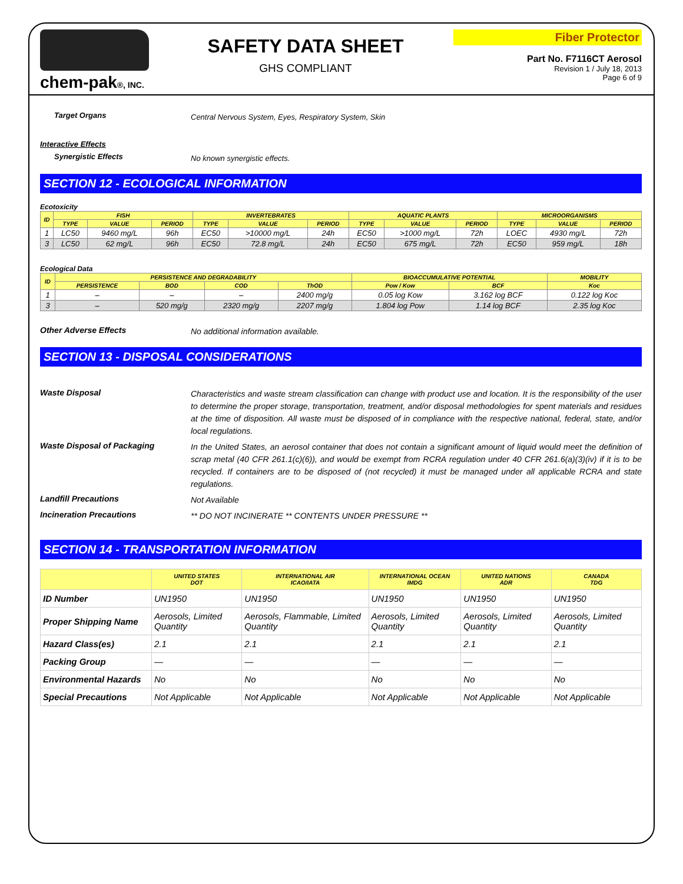chem-pak®, INC.
SAFETY DATA SHEET
GHS COMPLIANT
Fiber Protector
Part No. F7116CT Aerosol
Revision 1 / July 18, 2013
Page 6 of 9
Target Organs
Central Nervous System, Eyes, Respiratory System, Skin
Interactive Effects
Synergistic Effects
No known synergistic effects.
SECTION 12 - ECOLOGICAL INFORMATION
Ecotoxicity
| ID | FISH | | | INVERTEBRATES | | | AQUATIC PLANTS | | | MICROORGANISMS | | |
| --- | --- | --- | --- | --- | --- | --- | --- | --- | --- | --- | --- | --- |
| | TYPE | VALUE | PERIOD | TYPE | VALUE | PERIOD | TYPE | VALUE | PERIOD | TYPE | VALUE | PERIOD |
| 1 | LC50 | 9460 mg/L | 96h | EC50 | >10000 mg/L | 24h | EC50 | >1000 mg/L | 72h | LOEC | 4930 mg/L | 72h |
| 3 | LC50 | 62 mg/L | 96h | EC50 | 72.8 mg/L | 24h | EC50 | 675 mg/L | 72h | EC50 | 959 mg/L | 18h |
Ecological Data
| ID | PERSISTENCE AND DEGRADABILITY | | | | BIOACCUMULATIVE POTENTIAL | | MOBILITY |
| --- | --- | --- | --- | --- | --- | --- | --- |
| | PERSISTENCE | BOD | COD | ThOD | Pow / Kow | BCF | Koc |
| 1 | – | – | – | 2400 mg/g | 0.05 log Kow | 3.162 log BCF | 0.122 log Koc |
| 3 | – | 520 mg/g | 2320 mg/g | 2207 mg/g | 1.804 log Pow | 1.14 log BCF | 2.35 log Koc |
Other Adverse Effects
No additional information available.
SECTION 13 - DISPOSAL CONSIDERATIONS
Waste Disposal
Characteristics and waste stream classification can change with product use and location. It is the responsibility of the user to determine the proper storage, transportation, treatment, and/or disposal methodologies for spent materials and residues at the time of disposition. All waste must be disposed of in compliance with the respective national, federal, state, and/or local regulations.
Waste Disposal of Packaging
In the United States, an aerosol container that does not contain a significant amount of liquid would meet the definition of scrap metal (40 CFR 261.1(c)(6)), and would be exempt from RCRA regulation under 40 CFR 261.6(a)(3)(iv) if it is to be recycled. If containers are to be disposed of (not recycled) it must be managed under all applicable RCRA and state regulations.
Landfill Precautions
Not Available
Incineration Precautions
** DO NOT INCINERATE ** CONTENTS UNDER PRESSURE **
SECTION 14 - TRANSPORTATION INFORMATION
| | UNITED STATES DOT | INTERNATIONAL AIR ICAO/IATA | INTERNATIONAL OCEAN IMDG | UNITED NATIONS ADR | CANADA TDG |
| --- | --- | --- | --- | --- | --- |
| ID Number | UN1950 | UN1950 | UN1950 | UN1950 | UN1950 |
| Proper Shipping Name | Aerosols, Limited Quantity | Aerosols, Flammable, Limited Quantity | Aerosols, Limited Quantity | Aerosols, Limited Quantity | Aerosols, Limited Quantity |
| Hazard Class(es) | 2.1 | 2.1 | 2.1 | 2.1 | 2.1 |
| Packing Group | — | — | — | — | — |
| Environmental Hazards | No | No | No | No | No |
| Special Precautions | Not Applicable | Not Applicable | Not Applicable | Not Applicable | Not Applicable |